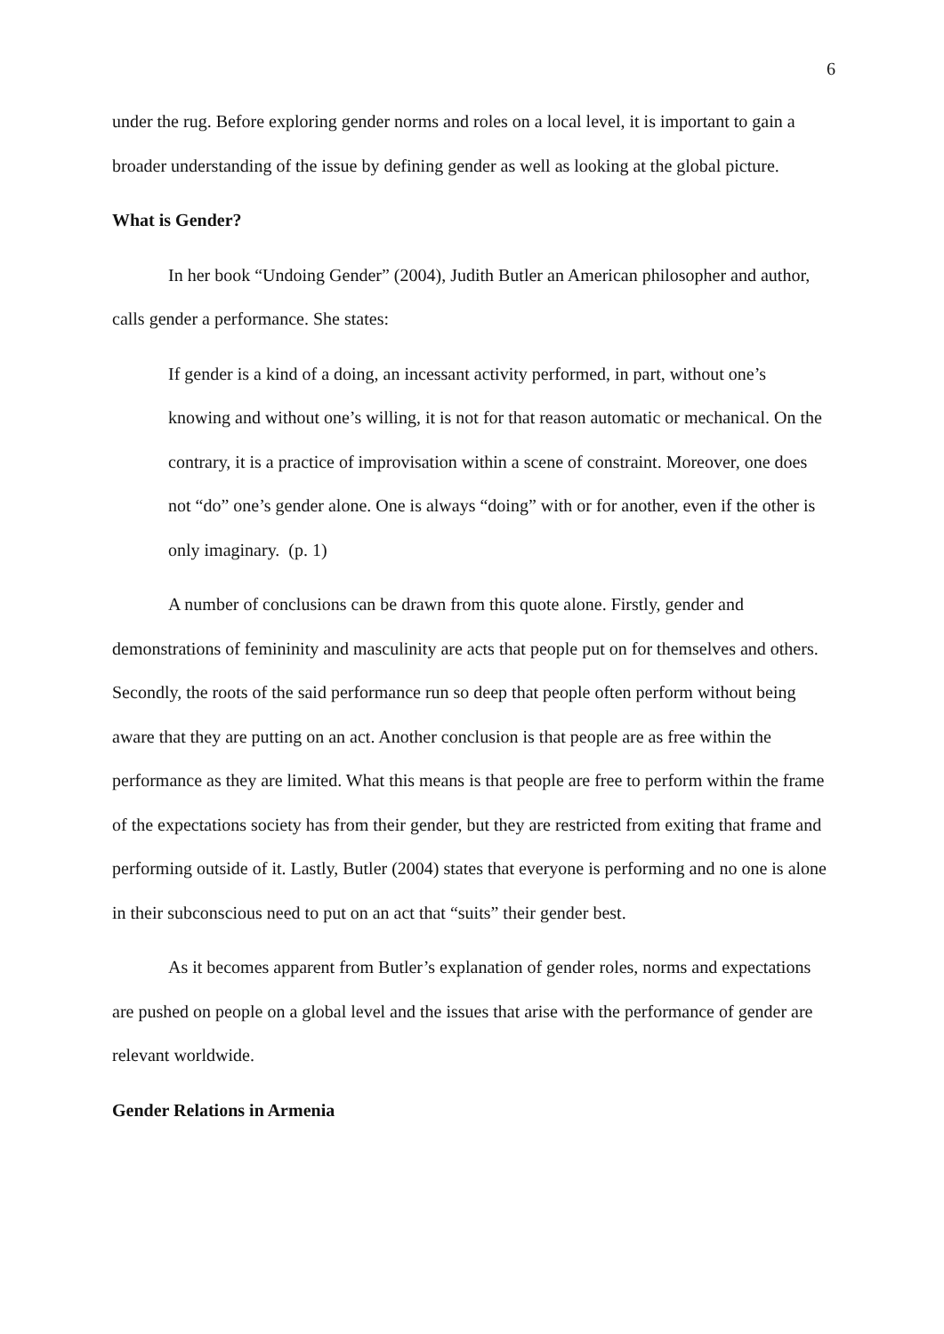6
under the rug. Before exploring gender norms and roles on a local level, it is important to gain a broader understanding of the issue by defining gender as well as looking at the global picture.
What is Gender?
In her book “Undoing Gender” (2004), Judith Butler an American philosopher and author, calls gender a performance. She states:
If gender is a kind of a doing, an incessant activity performed, in part, without one’s knowing and without one’s willing, it is not for that reason automatic or mechanical. On the contrary, it is a practice of improvisation within a scene of constraint. Moreover, one does not “do” one’s gender alone. One is always “doing” with or for another, even if the other is only imaginary. (p. 1)
A number of conclusions can be drawn from this quote alone. Firstly, gender and demonstrations of femininity and masculinity are acts that people put on for themselves and others. Secondly, the roots of the said performance run so deep that people often perform without being aware that they are putting on an act. Another conclusion is that people are as free within the performance as they are limited. What this means is that people are free to perform within the frame of the expectations society has from their gender, but they are restricted from exiting that frame and performing outside of it. Lastly, Butler (2004) states that everyone is performing and no one is alone in their subconscious need to put on an act that “suits” their gender best.
As it becomes apparent from Butler’s explanation of gender roles, norms and expectations are pushed on people on a global level and the issues that arise with the performance of gender are relevant worldwide.
Gender Relations in Armenia